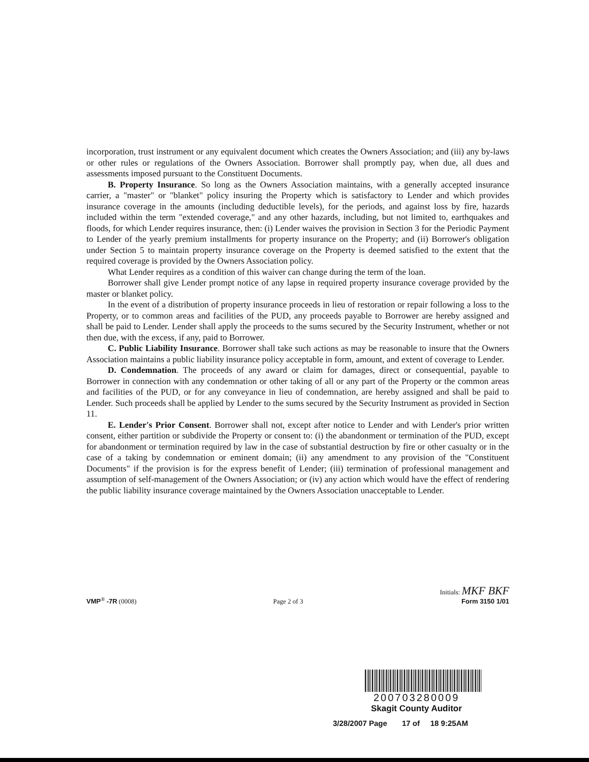incorporation, trust instrument or any equivalent document which creates the Owners Association; and (iii) any by-laws or other rules or regulations of the Owners Association. Borrower shall promptly pay, when due, all dues and assessments imposed pursuant to the Constituent Documents.
B. Property Insurance. So long as the Owners Association maintains, with a generally accepted insurance carrier, a "master" or "blanket" policy insuring the Property which is satisfactory to Lender and which provides insurance coverage in the amounts (including deductible levels), for the periods, and against loss by fire, hazards included within the term "extended coverage," and any other hazards, including, but not limited to, earthquakes and floods, for which Lender requires insurance, then: (i) Lender waives the provision in Section 3 for the Periodic Payment to Lender of the yearly premium installments for property insurance on the Property; and (ii) Borrower's obligation under Section 5 to maintain property insurance coverage on the Property is deemed satisfied to the extent that the required coverage is provided by the Owners Association policy.
What Lender requires as a condition of this waiver can change during the term of the loan.
Borrower shall give Lender prompt notice of any lapse in required property insurance coverage provided by the master or blanket policy.
In the event of a distribution of property insurance proceeds in lieu of restoration or repair following a loss to the Property, or to common areas and facilities of the PUD, any proceeds payable to Borrower are hereby assigned and shall be paid to Lender. Lender shall apply the proceeds to the sums secured by the Security Instrument, whether or not then due, with the excess, if any, paid to Borrower.
C. Public Liability Insurance. Borrower shall take such actions as may be reasonable to insure that the Owners Association maintains a public liability insurance policy acceptable in form, amount, and extent of coverage to Lender.
D. Condemnation. The proceeds of any award or claim for damages, direct or consequential, payable to Borrower in connection with any condemnation or other taking of all or any part of the Property or the common areas and facilities of the PUD, or for any conveyance in lieu of condemnation, are hereby assigned and shall be paid to Lender. Such proceeds shall be applied by Lender to the sums secured by the Security Instrument as provided in Section 11.
E. Lender's Prior Consent. Borrower shall not, except after notice to Lender and with Lender's prior written consent, either partition or subdivide the Property or consent to: (i) the abandonment or termination of the PUD, except for abandonment or termination required by law in the case of substantial destruction by fire or other casualty or in the case of a taking by condemnation or eminent domain; (ii) any amendment to any provision of the "Constituent Documents" if the provision is for the express benefit of Lender; (iii) termination of professional management and assumption of self-management of the Owners Association; or (iv) any action which would have the effect of rendering the public liability insurance coverage maintained by the Owners Association unacceptable to Lender.
VMP<sup>®</sup> -7R (0008)
Page 2 of 3
Initials: MKF BKF
Form 3150 1/01
200703280009
Skagit County Auditor
3/28/2007 Page 17 of 18 9:25AM